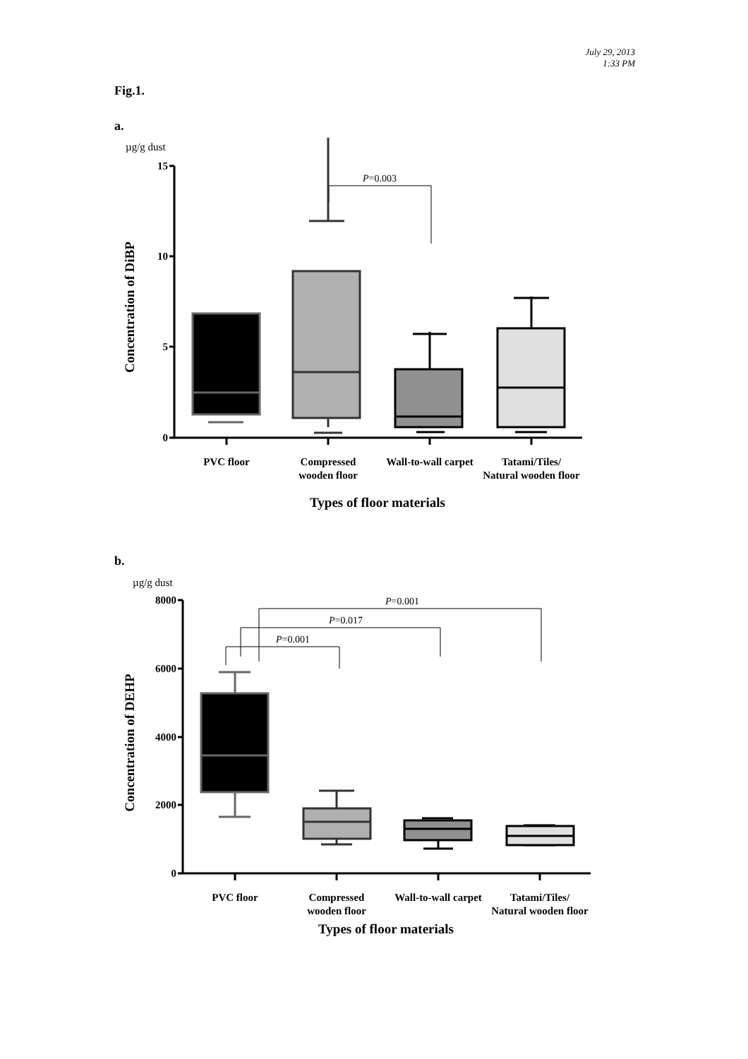July 29, 2013
1:33 PM
Fig.1.
a.
µg/g dust
15
10
5
0
P=0.003
PVC floor
Compressed
wooden floor
Wall-to-wall carpet
Tatami/Tiles/
Natural wooden floor
Types of floor materials
Concentration of DiBP
b.
µg/g dust
8000
6000
4000
2000
0
P=0.001
P=0.017
P=0.001
PVC floor
Compressed
wooden floor
Wall-to-wall carpet
Tatami/Tiles/
Natural wooden floor
Types of floor materials
Concentration of DEHP